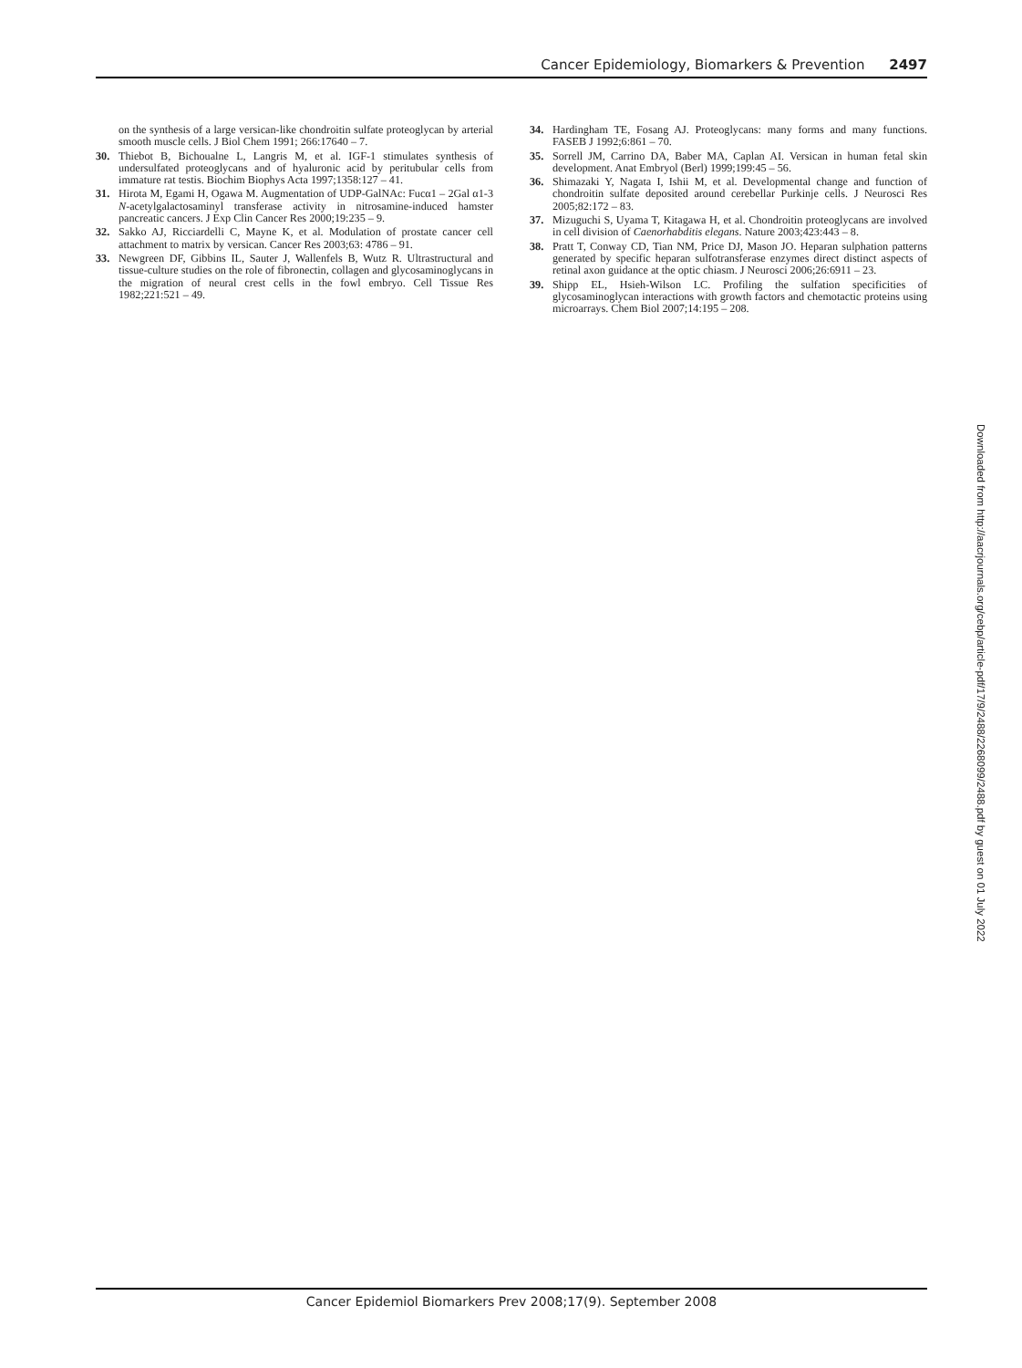Cancer Epidemiology, Biomarkers & Prevention 2497
on the synthesis of a large versican-like chondroitin sulfate proteoglycan by arterial smooth muscle cells. J Biol Chem 1991; 266:17640 – 7.
30. Thiebot B, Bichoualne L, Langris M, et al. IGF-1 stimulates synthesis of undersulfated proteoglycans and of hyaluronic acid by peritubular cells from immature rat testis. Biochim Biophys Acta 1997;1358:127 – 41.
31. Hirota M, Egami H, Ogawa M. Augmentation of UDP-GalNAc: Fucα1 – 2Gal α1-3 N-acetylgalactosaminyl transferase activity in nitrosamine-induced hamster pancreatic cancers. J Exp Clin Cancer Res 2000;19:235 – 9.
32. Sakko AJ, Ricciardelli C, Mayne K, et al. Modulation of prostate cancer cell attachment to matrix by versican. Cancer Res 2003;63: 4786 – 91.
33. Newgreen DF, Gibbins IL, Sauter J, Wallenfels B, Wutz R. Ultrastructural and tissue-culture studies on the role of fibronectin, collagen and glycosaminoglycans in the migration of neural crest cells in the fowl embryo. Cell Tissue Res 1982;221:521 – 49.
34. Hardingham TE, Fosang AJ. Proteoglycans: many forms and many functions. FASEB J 1992;6:861 – 70.
35. Sorrell JM, Carrino DA, Baber MA, Caplan AI. Versican in human fetal skin development. Anat Embryol (Berl) 1999;199:45 – 56.
36. Shimazaki Y, Nagata I, Ishii M, et al. Developmental change and function of chondroitin sulfate deposited around cerebellar Purkinje cells. J Neurosci Res 2005;82:172 – 83.
37. Mizuguchi S, Uyama T, Kitagawa H, et al. Chondroitin proteoglycans are involved in cell division of Caenorhabditis elegans. Nature 2003;423:443 – 8.
38. Pratt T, Conway CD, Tian NM, Price DJ, Mason JO. Heparan sulphation patterns generated by specific heparan sulfotransferase enzymes direct distinct aspects of retinal axon guidance at the optic chiasm. J Neurosci 2006;26:6911 – 23.
39. Shipp EL, Hsieh-Wilson LC. Profiling the sulfation specificities of glycosaminoglycan interactions with growth factors and chemotactic proteins using microarrays. Chem Biol 2007;14:195 – 208.
Downloaded from http://aacrjournals.org/cebp/article-pdf/17/9/2488/2268099/2488.pdf by guest on 01 July 2022
Cancer Epidemiol Biomarkers Prev 2008;17(9). September 2008